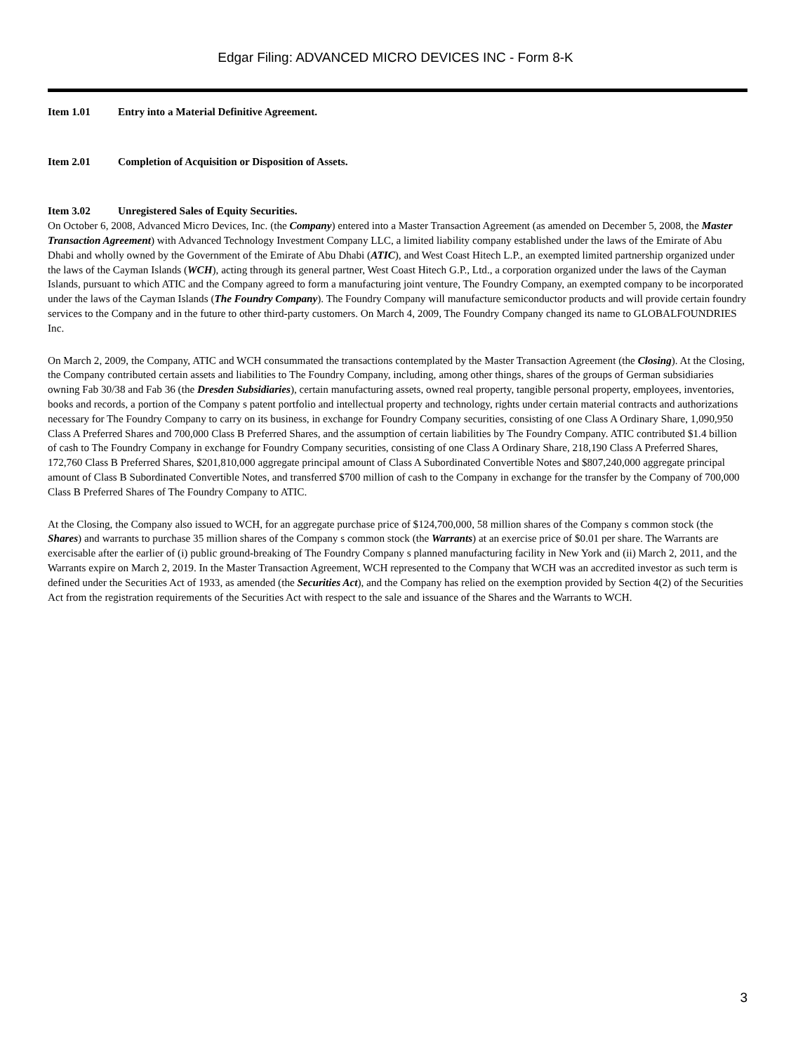Edgar Filing: ADVANCED MICRO DEVICES INC - Form 8-K
Item 1.01 Entry into a Material Definitive Agreement.
Item 2.01 Completion of Acquisition or Disposition of Assets.
Item 3.02 Unregistered Sales of Equity Securities.
On October 6, 2008, Advanced Micro Devices, Inc. (the Company) entered into a Master Transaction Agreement (as amended on December 5, 2008, the Master Transaction Agreement) with Advanced Technology Investment Company LLC, a limited liability company established under the laws of the Emirate of Abu Dhabi and wholly owned by the Government of the Emirate of Abu Dhabi (ATIC), and West Coast Hitech L.P., an exempted limited partnership organized under the laws of the Cayman Islands (WCH), acting through its general partner, West Coast Hitech G.P., Ltd., a corporation organized under the laws of the Cayman Islands, pursuant to which ATIC and the Company agreed to form a manufacturing joint venture, The Foundry Company, an exempted company to be incorporated under the laws of the Cayman Islands (The Foundry Company). The Foundry Company will manufacture semiconductor products and will provide certain foundry services to the Company and in the future to other third-party customers. On March 4, 2009, The Foundry Company changed its name to GLOBALFOUNDRIES Inc.
On March 2, 2009, the Company, ATIC and WCH consummated the transactions contemplated by the Master Transaction Agreement (the Closing). At the Closing, the Company contributed certain assets and liabilities to The Foundry Company, including, among other things, shares of the groups of German subsidiaries owning Fab 30/38 and Fab 36 (the Dresden Subsidiaries), certain manufacturing assets, owned real property, tangible personal property, employees, inventories, books and records, a portion of the Company s patent portfolio and intellectual property and technology, rights under certain material contracts and authorizations necessary for The Foundry Company to carry on its business, in exchange for Foundry Company securities, consisting of one Class A Ordinary Share, 1,090,950 Class A Preferred Shares and 700,000 Class B Preferred Shares, and the assumption of certain liabilities by The Foundry Company. ATIC contributed $1.4 billion of cash to The Foundry Company in exchange for Foundry Company securities, consisting of one Class A Ordinary Share, 218,190 Class A Preferred Shares, 172,760 Class B Preferred Shares, $201,810,000 aggregate principal amount of Class A Subordinated Convertible Notes and $807,240,000 aggregate principal amount of Class B Subordinated Convertible Notes, and transferred $700 million of cash to the Company in exchange for the transfer by the Company of 700,000 Class B Preferred Shares of The Foundry Company to ATIC.
At the Closing, the Company also issued to WCH, for an aggregate purchase price of $124,700,000, 58 million shares of the Company s common stock (the Shares) and warrants to purchase 35 million shares of the Company s common stock (the Warrants) at an exercise price of $0.01 per share. The Warrants are exercisable after the earlier of (i) public ground-breaking of The Foundry Company s planned manufacturing facility in New York and (ii) March 2, 2011, and the Warrants expire on March 2, 2019. In the Master Transaction Agreement, WCH represented to the Company that WCH was an accredited investor as such term is defined under the Securities Act of 1933, as amended (the Securities Act), and the Company has relied on the exemption provided by Section 4(2) of the Securities Act from the registration requirements of the Securities Act with respect to the sale and issuance of the Shares and the Warrants to WCH.
3